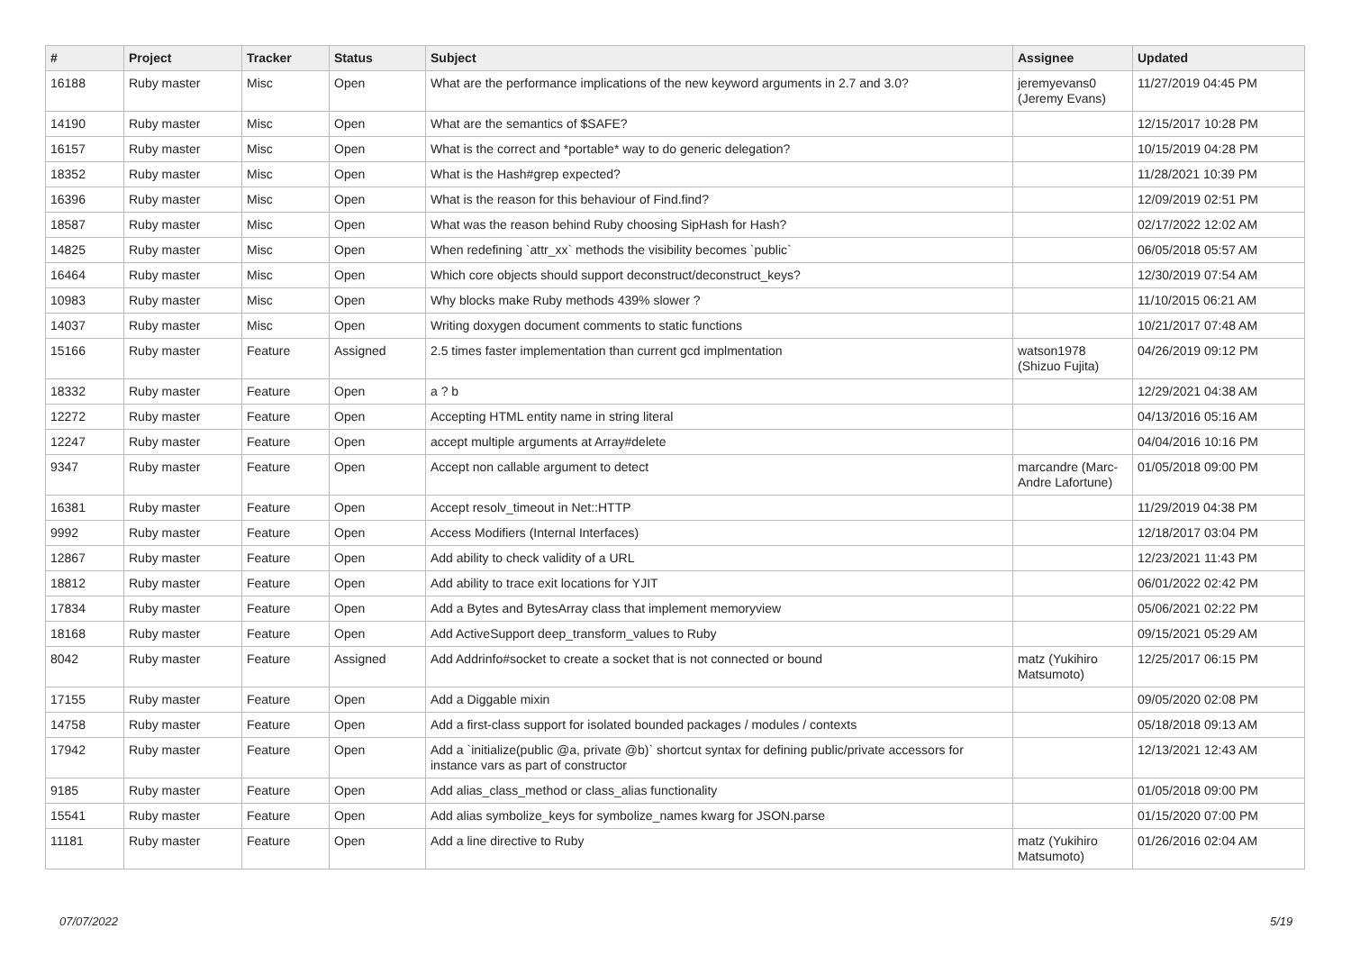| # | Project | Tracker | Status | Subject | Assignee | Updated |
| --- | --- | --- | --- | --- | --- | --- |
| 16188 | Ruby master | Misc | Open | What are the performance implications of the new keyword arguments in 2.7 and 3.0? | jeremyevans0 (Jeremy Evans) | 11/27/2019 04:45 PM |
| 14190 | Ruby master | Misc | Open | What are the semantics of $SAFE? | | 12/15/2017 10:28 PM |
| 16157 | Ruby master | Misc | Open | What is the correct and *portable* way to do generic delegation? | | 10/15/2019 04:28 PM |
| 18352 | Ruby master | Misc | Open | What is the Hash#grep expected? | | 11/28/2021 10:39 PM |
| 16396 | Ruby master | Misc | Open | What is the reason for this behaviour of Find.find? | | 12/09/2019 02:51 PM |
| 18587 | Ruby master | Misc | Open | What was the reason behind Ruby choosing SipHash for Hash? | | 02/17/2022 12:02 AM |
| 14825 | Ruby master | Misc | Open | When redefining `attr_xx` methods the visibility becomes `public` | | 06/05/2018 05:57 AM |
| 16464 | Ruby master | Misc | Open | Which core objects should support deconstruct/deconstruct_keys? | | 12/30/2019 07:54 AM |
| 10983 | Ruby master | Misc | Open | Why blocks make Ruby methods 439% slower ? | | 11/10/2015 06:21 AM |
| 14037 | Ruby master | Misc | Open | Writing doxygen document comments to static functions | | 10/21/2017 07:48 AM |
| 15166 | Ruby master | Feature | Assigned | 2.5 times faster implementation than current gcd implmentation | watson1978 (Shizuo Fujita) | 04/26/2019 09:12 PM |
| 18332 | Ruby master | Feature | Open | a ? b | | 12/29/2021 04:38 AM |
| 12272 | Ruby master | Feature | Open | Accepting HTML entity name in string literal | | 04/13/2016 05:16 AM |
| 12247 | Ruby master | Feature | Open | accept multiple arguments at Array#delete | | 04/04/2016 10:16 PM |
| 9347 | Ruby master | Feature | Open | Accept non callable argument to detect | marcandre (Marc-Andre Lafortune) | 01/05/2018 09:00 PM |
| 16381 | Ruby master | Feature | Open | Accept resolv_timeout in Net::HTTP | | 11/29/2019 04:38 PM |
| 9992 | Ruby master | Feature | Open | Access Modifiers (Internal Interfaces) | | 12/18/2017 03:04 PM |
| 12867 | Ruby master | Feature | Open | Add ability to check validity of a URL | | 12/23/2021 11:43 PM |
| 18812 | Ruby master | Feature | Open | Add ability to trace exit locations for YJIT | | 06/01/2022 02:42 PM |
| 17834 | Ruby master | Feature | Open | Add a Bytes and BytesArray class that implement memoryview | | 05/06/2021 02:22 PM |
| 18168 | Ruby master | Feature | Open | Add ActiveSupport deep_transform_values to Ruby | | 09/15/2021 05:29 AM |
| 8042 | Ruby master | Feature | Assigned | Add Addrinfo#socket to create a socket that is not connected or bound | matz (Yukihiro Matsumoto) | 12/25/2017 06:15 PM |
| 17155 | Ruby master | Feature | Open | Add a Diggable mixin | | 09/05/2020 02:08 PM |
| 14758 | Ruby master | Feature | Open | Add a first-class support for isolated bounded packages / modules / contexts | | 05/18/2018 09:13 AM |
| 17942 | Ruby master | Feature | Open | Add a `initialize(public @a, private @b)` shortcut syntax for defining public/private accessors for instance vars as part of constructor | | 12/13/2021 12:43 AM |
| 9185 | Ruby master | Feature | Open | Add alias_class_method or class_alias functionality | | 01/05/2018 09:00 PM |
| 15541 | Ruby master | Feature | Open | Add alias symbolize_keys for symbolize_names kwarg for JSON.parse | | 01/15/2020 07:00 PM |
| 11181 | Ruby master | Feature | Open | Add a line directive to Ruby | matz (Yukihiro Matsumoto) | 01/26/2016 02:04 AM |
07/07/2022 5/19